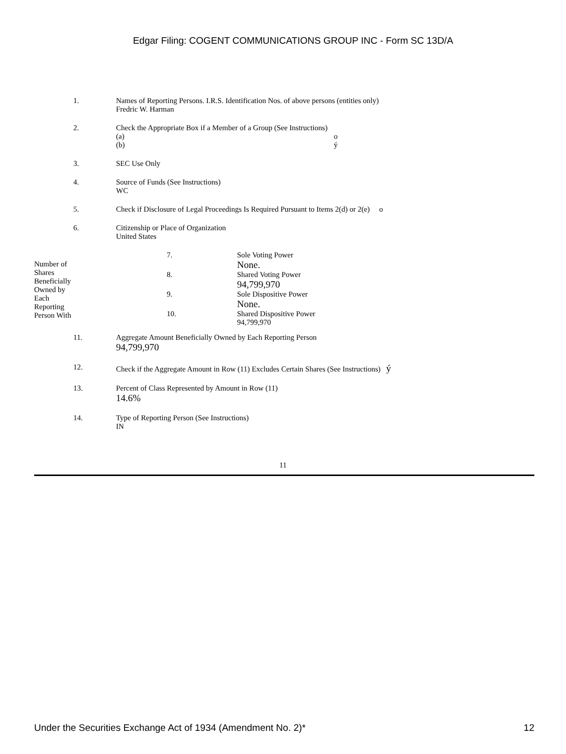Edgar Filing: COGENT COMMUNICATIONS GROUP INC - Form SC 13D/A
| 1. | Names of Reporting Persons. I.R.S. Identification Nos. of above persons (entities only) Fredric W. Harman |
| 2. | Check the Appropriate Box if a Member of a Group (See Instructions) (a) o (b) ý |
| 3. | SEC Use Only |
| 4. | Source of Funds (See Instructions) WC |
| 5. | Check if Disclosure of Legal Proceedings Is Required Pursuant to Items 2(d) or 2(e) o |
| 6. | Citizenship or Place of Organization United States |
| Number of Shares Beneficially Owned by Each Reporting Person With | 7. | Sole Voting Power None. |
| | 8. | Shared Voting Power 94,799,970 |
| | 9. | Sole Dispositive Power None. |
| | 10. | Shared Dispositive Power 94,799,970 |
| 11. | Aggregate Amount Beneficially Owned by Each Reporting Person 94,799,970 |
| 12. | Check if the Aggregate Amount in Row (11) Excludes Certain Shares (See Instructions) ý |
| 13. | Percent of Class Represented by Amount in Row (11) 14.6% |
| 14. | Type of Reporting Person (See Instructions) IN |
11
Under the Securities Exchange Act of 1934 (Amendment No. 2)* 12